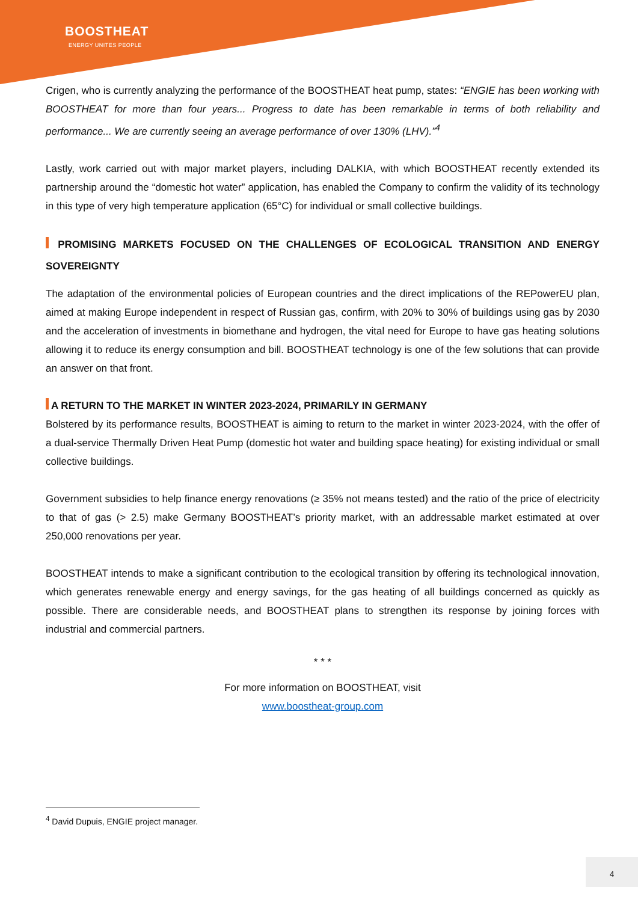BOOSTHEAT
ENERGY UNITES PEOPLE
Crigen, who is currently analyzing the performance of the BOOSTHEAT heat pump, states: “ENGIE has been working with BOOSTHEAT for more than four years... Progress to date has been remarkable in terms of both reliability and performance... We are currently seeing an average performance of over 130% (LHV).”<sup>4</sup>
Lastly, work carried out with major market players, including DALKIA, with which BOOSTHEAT recently extended its partnership around the “domestic hot water” application, has enabled the Company to confirm the validity of its technology in this type of very high temperature application (65°C) for individual or small collective buildings.
PROMISING MARKETS FOCUSED ON THE CHALLENGES OF ECOLOGICAL TRANSITION AND ENERGY SOVEREIGNTY
The adaptation of the environmental policies of European countries and the direct implications of the REPowerEU plan, aimed at making Europe independent in respect of Russian gas, confirm, with 20% to 30% of buildings using gas by 2030 and the acceleration of investments in biomethane and hydrogen, the vital need for Europe to have gas heating solutions allowing it to reduce its energy consumption and bill. BOOSTHEAT technology is one of the few solutions that can provide an answer on that front.
A RETURN TO THE MARKET IN WINTER 2023-2024, PRIMARILY IN GERMANY
Bolstered by its performance results, BOOSTHEAT is aiming to return to the market in winter 2023-2024, with the offer of a dual-service Thermally Driven Heat Pump (domestic hot water and building space heating) for existing individual or small collective buildings.
Government subsidies to help finance energy renovations (≥ 35% not means tested) and the ratio of the price of electricity to that of gas (> 2.5) make Germany BOOSTHEAT’s priority market, with an addressable market estimated at over 250,000 renovations per year.
BOOSTHEAT intends to make a significant contribution to the ecological transition by offering its technological innovation, which generates renewable energy and energy savings, for the gas heating of all buildings concerned as quickly as possible. There are considerable needs, and BOOSTHEAT plans to strengthen its response by joining forces with industrial and commercial partners.
* * *
For more information on BOOSTHEAT, visit
www.boostheat-group.com
<sup>4</sup> David Dupuis, ENGIE project manager.
4